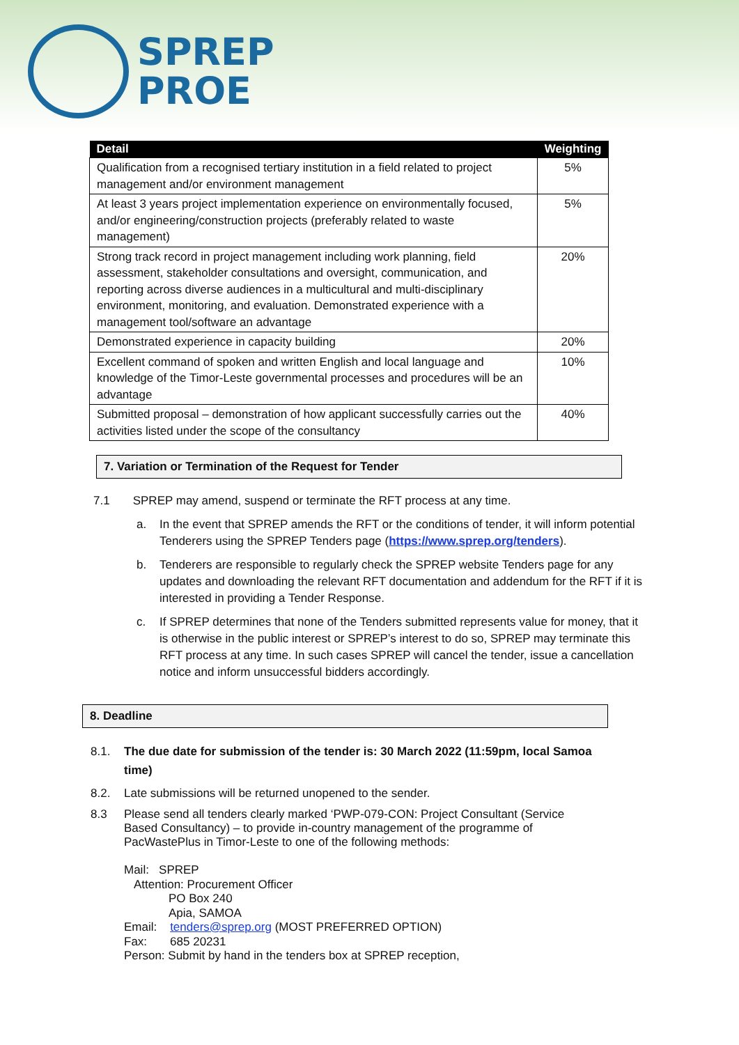SPREP
PROE
| Detail | Weighting |
| --- | --- |
| Qualification from a recognised tertiary institution in a field related to project management and/or environment management | 5% |
| At least 3 years project implementation experience on environmentally focused, and/or engineering/construction projects (preferably related to waste management) | 5% |
| Strong track record in project management including work planning, field assessment, stakeholder consultations and oversight, communication, and reporting across diverse audiences in a multicultural and multi-disciplinary environment, monitoring, and evaluation. Demonstrated experience with a management tool/software an advantage | 20% |
| Demonstrated experience in capacity building | 20% |
| Excellent command of spoken and written English and local language and knowledge of the Timor-Leste governmental processes and procedures will be an advantage | 10% |
| Submitted proposal – demonstration of how applicant successfully carries out the activities listed under the scope of the consultancy | 40% |
7. Variation or Termination of the Request for Tender
7.1 SPREP may amend, suspend or terminate the RFT process at any time.
a. In the event that SPREP amends the RFT or the conditions of tender, it will inform potential Tenderers using the SPREP Tenders page (https://www.sprep.org/tenders).
b. Tenderers are responsible to regularly check the SPREP website Tenders page for any updates and downloading the relevant RFT documentation and addendum for the RFT if it is interested in providing a Tender Response.
c. If SPREP determines that none of the Tenders submitted represents value for money, that it is otherwise in the public interest or SPREP’s interest to do so, SPREP may terminate this RFT process at any time. In such cases SPREP will cancel the tender, issue a cancellation notice and inform unsuccessful bidders accordingly.
8. Deadline
8.1. The due date for submission of the tender is: 30 March 2022 (11:59pm, local Samoa time)
8.2. Late submissions will be returned unopened to the sender.
8.3 Please send all tenders clearly marked ‘PWP-079-CON: Project Consultant (Service Based Consultancy) – to provide in-country management of the programme of PacWastePlus in Timor-Leste to one of the following methods:
Mail: SPREP
Attention: Procurement Officer
PO Box 240
Apia, SAMOA
Email: tenders@sprep.org (MOST PREFERRED OPTION)
Fax: 685 20231
Person: Submit by hand in the tenders box at SPREP reception,